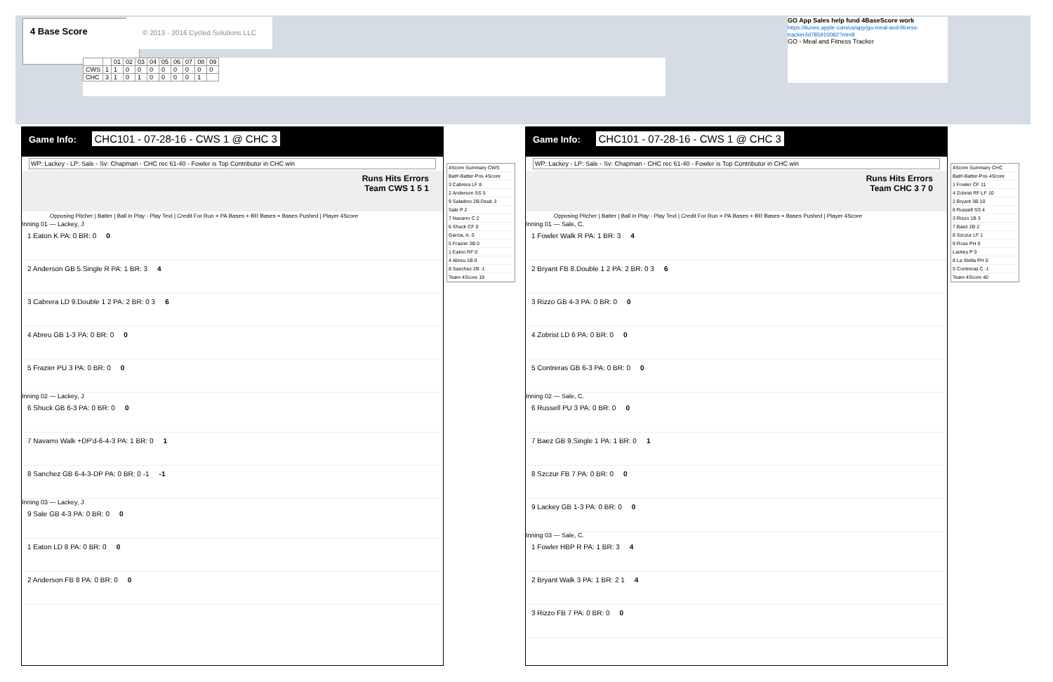4 Base Score © 2013 - 2016 Cycled Solutions LLC
| | | 01 | 02 | 03 | 04 | 05 | 06 | 07 | 08 | 09 |
| --- | --- | --- | --- | --- | --- | --- | --- | --- | --- | --- |
| CWS | 1 | 1 | 0 | 0 | 0 | 0 | 0 | 0 | 0 | 0 |
| CHC | 3 | 1 | 0 | 1 | 0 | 0 | 0 | 0 | 1 | |
GO App Sales help fund 4BaseScore work
https://itunes.apple.com/us/app/go-meal-and-fitness-tracker/id785910082?mt=8
GO - Meal and Fitness Tracker
Game Info: CHC101 - 07-28-16 - CWS 1 @ CHC 3
WP: Lackey - LP: Sale - Sv: Chapman - CHC rec 61-40 - Fowler is Top Contributor in CHC win
Runs Hits Errors
Team CWS 1 5 1
Opposing Pitcher | Batter | Ball in Play - Play Text | Credit For Run + PA Bases + BR Bases + Bases Pushed | Player 4Score
Inning 01 — Lackey, J
1 Eaton K PA: 0 BR: 0 0
2 Anderson GB 5.Single R PA: 1 BR: 3 4
3 Cabrera LD 9.Double 1 2 PA: 2 BR: 0 3 6
4 Abreu GB 1-3 PA: 0 BR: 0 0
5 Frazier PU 3 PA: 0 BR: 0 0
Inning 02 — Lackey, J
6 Shuck GB 6-3 PA: 0 BR: 0 0
7 Navarro Walk +DP'd-6-4-3 PA: 1 BR: 0 1
8 Sanchez GB 6-4-3-DP PA: 0 BR: 0 -1 -1
Inning 03 — Lackey, J
9 Sale GB 4-3 PA: 0 BR: 0 0
1 Eaton LD 8 PA: 0 BR: 0 0
2 Anderson FB 8 PA: 0 BR: 0 0
4Score Summary CWS
Bat#-Batter-Pos 4Score
3 Cabrera LF 8
2 Anderson SS 5
9 Saladino 2B-Dsub 3
Sale P 2
7 Navarro C 2
6 Shuck CF 0
Garcia, A. 0
5 Frazier 3B 0
1 Eaton RF 0
4 Abreu 1B 0
8 Sanchez 2B -1
Team 4Score 19
Game Info: CHC101 - 07-28-16 - CWS 1 @ CHC 3
WP: Lackey - LP: Sale - Sv: Chapman - CHC rec 61-40 - Fowler is Top Contributor in CHC win
Runs Hits Errors
Team CHC 3 7 0
Opposing Pitcher | Batter | Ball in Play - Play Text | Credit For Run + PA Bases + BR Bases + Bases Pushed | Player 4Score
Inning 01 — Sale, C.
1 Fowler Walk R PA: 1 BR: 3 4
2 Bryant FB 8.Double 1 2 PA: 2 BR: 0 3 6
3 Rizzo GB 4-3 PA: 0 BR: 0 0
4 Zobrist LD 6 PA: 0 BR: 0 0
5 Contreras GB 6-3 PA: 0 BR: 0 0
Inning 02 — Sale, C.
6 Russell PU 3 PA: 0 BR: 0 0
7 Baez GB 9.Single 1 PA: 1 BR: 0 1
8 Szczur FB 7 PA: 0 BR: 0 0
9 Lackey GB 1-3 PA: 0 BR: 0 0
Inning 03 — Sale, C.
1 Fowler HBP R PA: 1 BR: 3 4
2 Bryant Walk 3 PA: 1 BR: 2 1 4
3 Rizzo FB 7 PA: 0 BR: 0 0
4Score Summary CHC
Bat#-Batter-Pos 4Score
1 Fowler CF 11
4 Zobrist RF-LF 10
2 Bryant 3B 10
6 Russell SS 4
3 Rizzo 1B 3
7 Baez 2B 2
8 Szczur LF 1
9 Ross PH 0
Lackey P 0
8 La Stella PH 0
5 Contreras C -1
Team 4Score 40